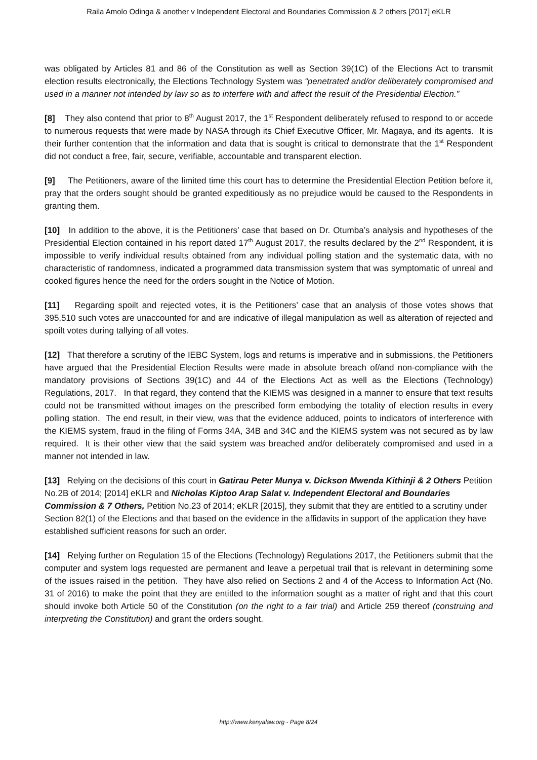Raila Amolo Odinga & another v Independent Electoral and Boundaries Commission & 2 others [2017] eKLR
was obligated by Articles 81 and 86 of the Constitution as well as Section 39(1C) of the Elections Act to transmit election results electronically, the Elections Technology System was “penetrated and/or deliberately compromised and used in a manner not intended by law so as to interfere with and affect the result of the Presidential Election.”
[8] They also contend that prior to 8<sup>th</sup> August 2017, the 1<sup>st</sup> Respondent deliberately refused to respond to or accede to numerous requests that were made by NASA through its Chief Executive Officer, Mr. Magaya, and its agents. It is their further contention that the information and data that is sought is critical to demonstrate that the 1<sup>st</sup> Respondent did not conduct a free, fair, secure, verifiable, accountable and transparent election.
[9] The Petitioners, aware of the limited time this court has to determine the Presidential Election Petition before it, pray that the orders sought should be granted expeditiously as no prejudice would be caused to the Respondents in granting them.
[10] In addition to the above, it is the Petitioners’ case that based on Dr. Otumba’s analysis and hypotheses of the Presidential Election contained in his report dated 17<sup>th</sup> August 2017, the results declared by the 2<sup>nd</sup> Respondent, it is impossible to verify individual results obtained from any individual polling station and the systematic data, with no characteristic of randomness, indicated a programmed data transmission system that was symptomatic of unreal and cooked figures hence the need for the orders sought in the Notice of Motion.
[11] Regarding spoilt and rejected votes, it is the Petitioners’ case that an analysis of those votes shows that 395,510 such votes are unaccounted for and are indicative of illegal manipulation as well as alteration of rejected and spoilt votes during tallying of all votes.
[12] That therefore a scrutiny of the IEBC System, logs and returns is imperative and in submissions, the Petitioners have argued that the Presidential Election Results were made in absolute breach of/and non-compliance with the mandatory provisions of Sections 39(1C) and 44 of the Elections Act as well as the Elections (Technology) Regulations, 2017. In that regard, they contend that the KIEMS was designed in a manner to ensure that text results could not be transmitted without images on the prescribed form embodying the totality of election results in every polling station. The end result, in their view, was that the evidence adduced, points to indicators of interference with the KIEMS system, fraud in the filing of Forms 34A, 34B and 34C and the KIEMS system was not secured as by law required. It is their other view that the said system was breached and/or deliberately compromised and used in a manner not intended in law.
[13] Relying on the decisions of this court in Gatirau Peter Munya v. Dickson Mwenda Kithinji & 2 Others Petition No.2B of 2014; [2014] eKLR and Nicholas Kiptoo Arap Salat v. Independent Electoral and Boundaries Commission & 7 Others, Petition No.23 of 2014; eKLR [2015], they submit that they are entitled to a scrutiny under Section 82(1) of the Elections and that based on the evidence in the affidavits in support of the application they have established sufficient reasons for such an order.
[14] Relying further on Regulation 15 of the Elections (Technology) Regulations 2017, the Petitioners submit that the computer and system logs requested are permanent and leave a perpetual trail that is relevant in determining some of the issues raised in the petition. They have also relied on Sections 2 and 4 of the Access to Information Act (No. 31 of 2016) to make the point that they are entitled to the information sought as a matter of right and that this court should invoke both Article 50 of the Constitution (on the right to a fair trial) and Article 259 thereof (construing and interpreting the Constitution) and grant the orders sought.
http://www.kenyalaw.org - Page 8/24